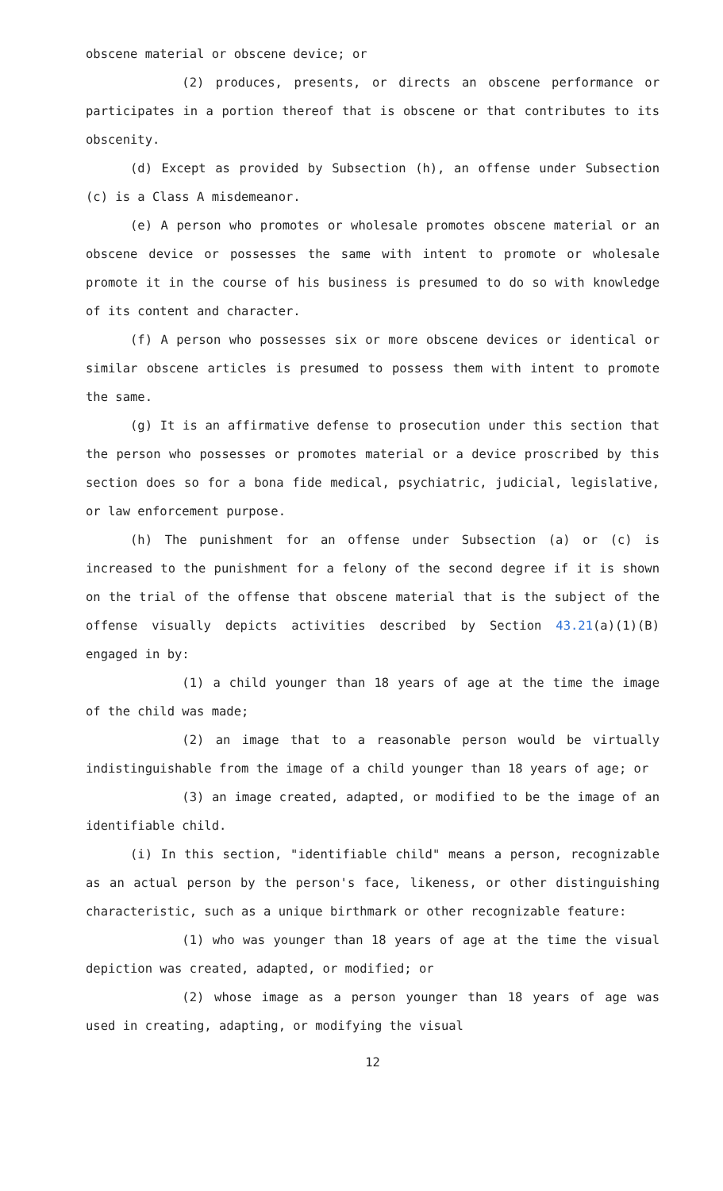obscene material or obscene device; or
(2) produces, presents, or directs an obscene performance or participates in a portion thereof that is obscene or that contributes to its obscenity.
(d) Except as provided by Subsection (h), an offense under Subsection (c) is a Class A misdemeanor.
(e) A person who promotes or wholesale promotes obscene material or an obscene device or possesses the same with intent to promote or wholesale promote it in the course of his business is presumed to do so with knowledge of its content and character.
(f) A person who possesses six or more obscene devices or identical or similar obscene articles is presumed to possess them with intent to promote the same.
(g) It is an affirmative defense to prosecution under this section that the person who possesses or promotes material or a device proscribed by this section does so for a bona fide medical, psychiatric, judicial, legislative, or law enforcement purpose.
(h) The punishment for an offense under Subsection (a) or (c) is increased to the punishment for a felony of the second degree if it is shown on the trial of the offense that obscene material that is the subject of the offense visually depicts activities described by Section 43.21(a)(1)(B) engaged in by:
(1) a child younger than 18 years of age at the time the image of the child was made;
(2) an image that to a reasonable person would be virtually indistinguishable from the image of a child younger than 18 years of age; or
(3) an image created, adapted, or modified to be the image of an identifiable child.
(i) In this section, "identifiable child" means a person, recognizable as an actual person by the person's face, likeness, or other distinguishing characteristic, such as a unique birthmark or other recognizable feature:
(1) who was younger than 18 years of age at the time the visual depiction was created, adapted, or modified; or
(2) whose image as a person younger than 18 years of age was used in creating, adapting, or modifying the visual
12